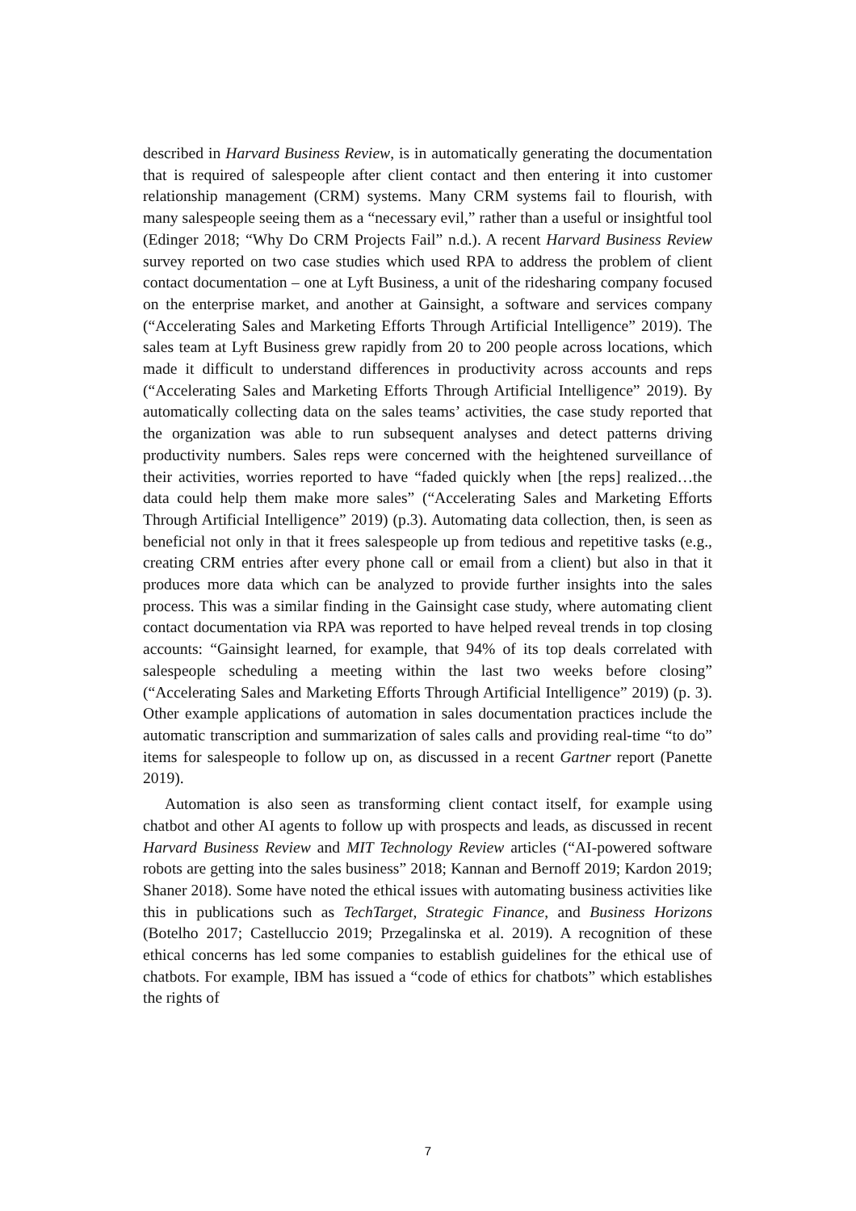described in Harvard Business Review, is in automatically generating the documentation that is required of salespeople after client contact and then entering it into customer relationship management (CRM) systems. Many CRM systems fail to flourish, with many salespeople seeing them as a “necessary evil,” rather than a useful or insightful tool (Edinger 2018; “Why Do CRM Projects Fail” n.d.). A recent Harvard Business Review survey reported on two case studies which used RPA to address the problem of client contact documentation – one at Lyft Business, a unit of the ridesharing company focused on the enterprise market, and another at Gainsight, a software and services company (“Accelerating Sales and Marketing Efforts Through Artificial Intelligence” 2019). The sales team at Lyft Business grew rapidly from 20 to 200 people across locations, which made it difficult to understand differences in productivity across accounts and reps (“Accelerating Sales and Marketing Efforts Through Artificial Intelligence” 2019). By automatically collecting data on the sales teams’ activities, the case study reported that the organization was able to run subsequent analyses and detect patterns driving productivity numbers. Sales reps were concerned with the heightened surveillance of their activities, worries reported to have “faded quickly when [the reps] realized…the data could help them make more sales” (“Accelerating Sales and Marketing Efforts Through Artificial Intelligence” 2019) (p.3). Automating data collection, then, is seen as beneficial not only in that it frees salespeople up from tedious and repetitive tasks (e.g., creating CRM entries after every phone call or email from a client) but also in that it produces more data which can be analyzed to provide further insights into the sales process. This was a similar finding in the Gainsight case study, where automating client contact documentation via RPA was reported to have helped reveal trends in top closing accounts: “Gainsight learned, for example, that 94% of its top deals correlated with salespeople scheduling a meeting within the last two weeks before closing” (“Accelerating Sales and Marketing Efforts Through Artificial Intelligence” 2019) (p. 3). Other example applications of automation in sales documentation practices include the automatic transcription and summarization of sales calls and providing real-time “to do” items for salespeople to follow up on, as discussed in a recent Gartner report (Panette 2019).
Automation is also seen as transforming client contact itself, for example using chatbot and other AI agents to follow up with prospects and leads, as discussed in recent Harvard Business Review and MIT Technology Review articles (“AI-powered software robots are getting into the sales business” 2018; Kannan and Bernoff 2019; Kardon 2019; Shaner 2018). Some have noted the ethical issues with automating business activities like this in publications such as TechTarget, Strategic Finance, and Business Horizons (Botelho 2017; Castelluccio 2019; Przegalinska et al. 2019). A recognition of these ethical concerns has led some companies to establish guidelines for the ethical use of chatbots. For example, IBM has issued a “code of ethics for chatbots” which establishes the rights of
7